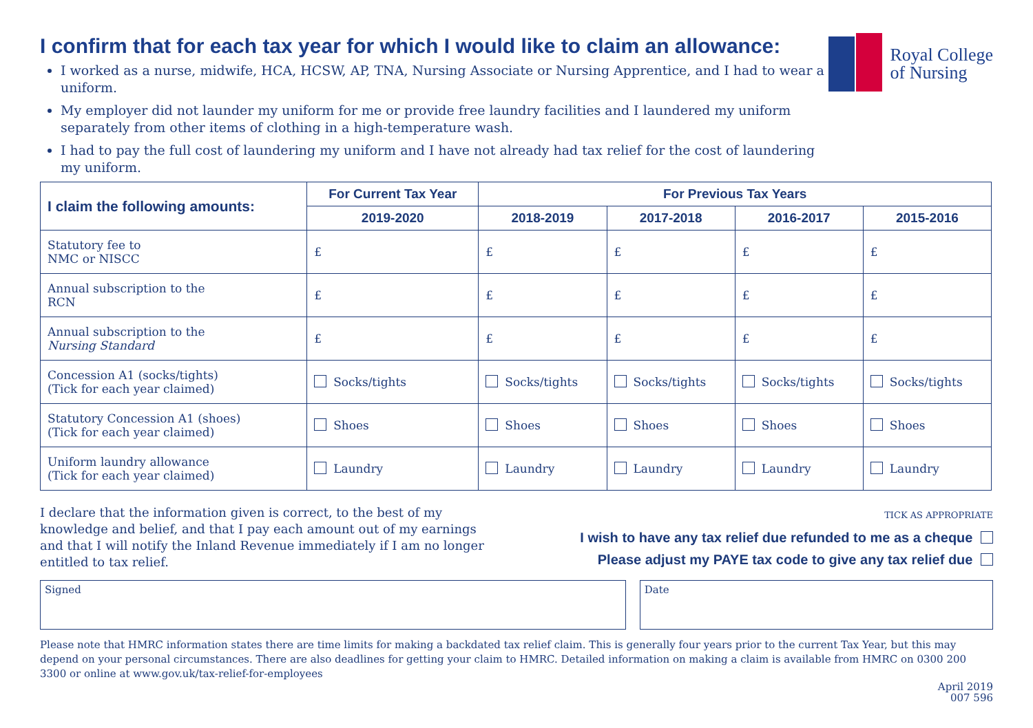Royal College
of Nursing
I confirm that for each tax year for which I would like to claim an allowance:
I worked as a nurse, midwife, HCA, HCSW, AP, TNA, Nursing Associate or Nursing Apprentice, and I had to wear a uniform.
My employer did not launder my uniform for me or provide free laundry facilities and I laundered my uniform separately from other items of clothing in a high-temperature wash.
I had to pay the full cost of laundering my uniform and I have not already had tax relief for the cost of laundering my uniform.
| I claim the following amounts: | For Current Tax Year | For Previous Tax Years | | | |
| --- | --- | --- | --- | --- | --- |
| | 2019-2020 | 2018-2019 | 2017-2018 | 2016-2017 | 2015-2016 |
| Statutory fee to NMC or NISCC | £ | £ | £ | £ | £ |
| Annual subscription to the RCN | £ | £ | £ | £ | £ |
| Annual subscription to the Nursing Standard | £ | £ | £ | £ | £ |
| Concession A1 (socks/tights) (Tick for each year claimed) | Socks/tights | Socks/tights | Socks/tights | Socks/tights | Socks/tights |
| Statutory Concession A1 (shoes) (Tick for each year claimed) | Shoes | Shoes | Shoes | Shoes | Shoes |
| Uniform laundry allowance (Tick for each year claimed) | Laundry | Laundry | Laundry | Laundry | Laundry |
I declare that the information given is correct, to the best of my knowledge and belief, and that I pay each amount out of my earnings and that I will notify the Inland Revenue immediately if I am no longer entitled to tax relief.
TICK AS APPROPRIATE
I wish to have any tax relief due refunded to me as a cheque
Please adjust my PAYE tax code to give any tax relief due
Signed Date
Please note that HMRC information states there are time limits for making a backdated tax relief claim. This is generally four years prior to the current Tax Year, but this may depend on your personal circumstances. There are also deadlines for getting your claim to HMRC. Detailed information on making a claim is available from HMRC on 0300 200 3300 or online at www.gov.uk/tax-relief-for-employees
April 2019
007 596